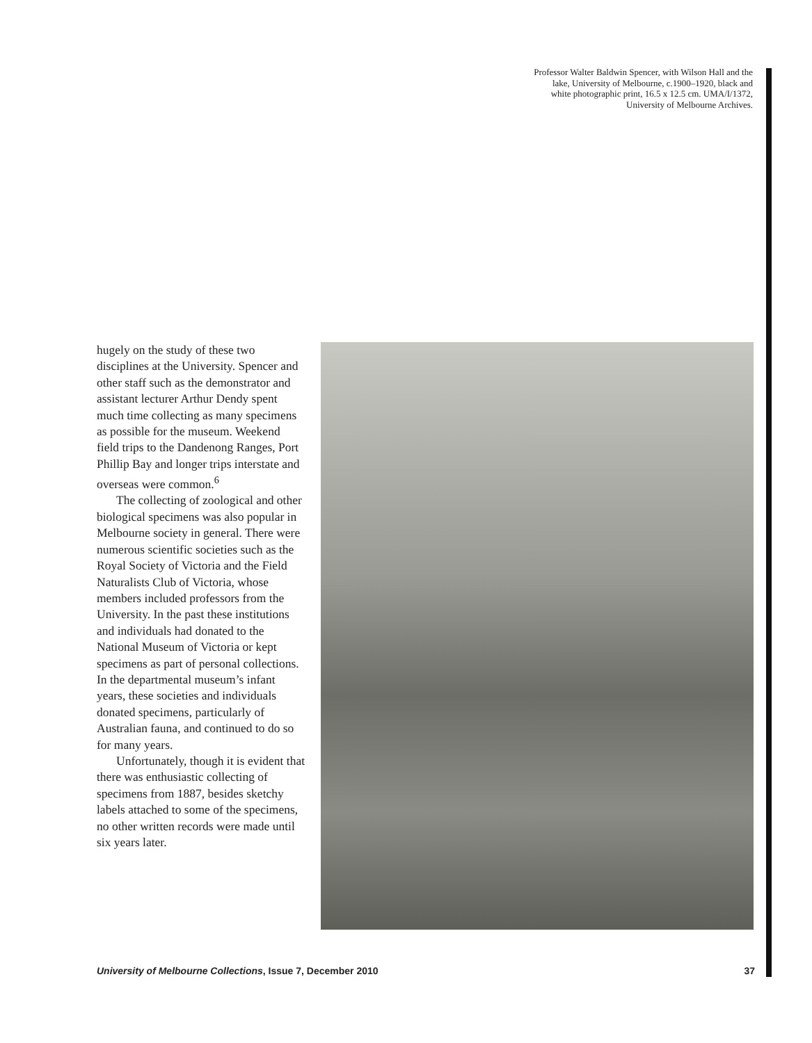Professor Walter Baldwin Spencer, with Wilson Hall and the lake, University of Melbourne, c.1900–1920, black and white photographic print, 16.5 x 12.5 cm. UMA/I/1372, University of Melbourne Archives.
hugely on the study of these two disciplines at the University. Spencer and other staff such as the demonstrator and assistant lecturer Arthur Dendy spent much time collecting as many specimens as possible for the museum. Weekend field trips to the Dandenong Ranges, Port Phillip Bay and longer trips interstate and overseas were common.<sup>6</sup>
The collecting of zoological and other biological specimens was also popular in Melbourne society in general. There were numerous scientific societies such as the Royal Society of Victoria and the Field Naturalists Club of Victoria, whose members included professors from the University. In the past these institutions and individuals had donated to the National Museum of Victoria or kept specimens as part of personal collections. In the departmental museum’s infant years, these societies and individuals donated specimens, particularly of Australian fauna, and continued to do so for many years.
Unfortunately, though it is evident that there was enthusiastic collecting of specimens from 1887, besides sketchy labels attached to some of the specimens, no other written records were made until six years later.
University of Melbourne Collections, Issue 7, December 2010 37